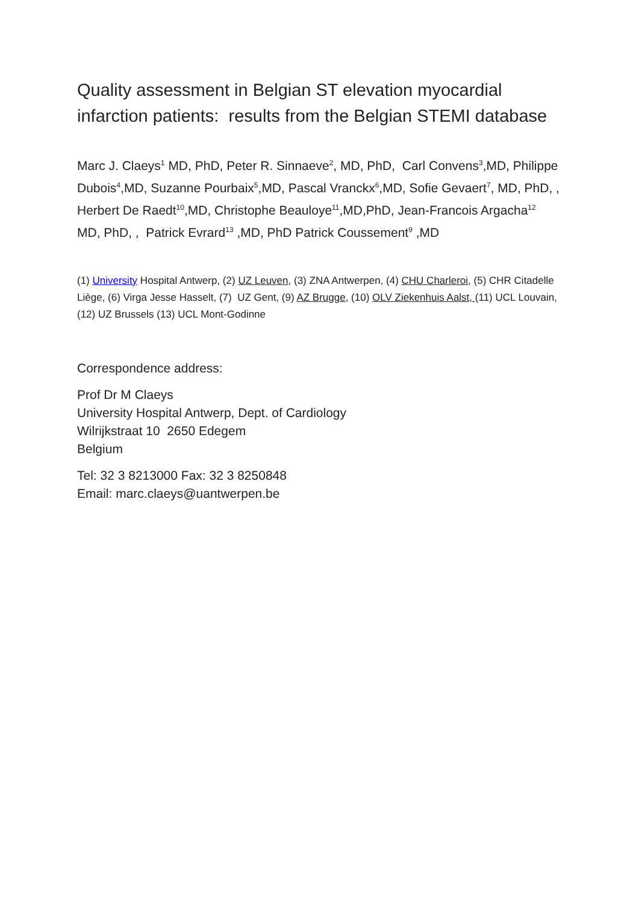Quality assessment in Belgian ST elevation myocardial infarction patients: results from the Belgian STEMI database
Marc J. Claeys<sup>1</sup> MD, PhD, Peter R. Sinnaeve<sup>2</sup>, MD, PhD, Carl Convens<sup>3</sup>,MD, Philippe Dubois<sup>4</sup>,MD, Suzanne Pourbaix<sup>5</sup>,MD, Pascal Vranckx<sup>6</sup>,MD, Sofie Gevaert<sup>7</sup>, MD, PhD, , Herbert De Raedt<sup>10</sup>,MD, Christophe Beauloye<sup>11</sup>,MD,PhD, Jean-Francois Argacha<sup>12</sup> MD, PhD, , Patrick Evrard<sup>13</sup> ,MD, PhD Patrick Coussement<sup>9</sup> ,MD
(1) University Hospital Antwerp, (2) UZ Leuven, (3) ZNA Antwerpen, (4) CHU Charleroi, (5) CHR Citadelle Liège, (6) Virga Jesse Hasselt, (7) UZ Gent, (9) AZ Brugge, (10) OLV Ziekenhuis Aalst, (11) UCL Louvain, (12) UZ Brussels (13) UCL Mont-Godinne
Correspondence address:
Prof Dr M Claeys
University Hospital Antwerp, Dept. of Cardiology
Wilrijkstraat 10 2650 Edegem
Belgium
Tel: 32 3 8213000 Fax: 32 3 8250848
Email: marc.claeys@uantwerpen.be